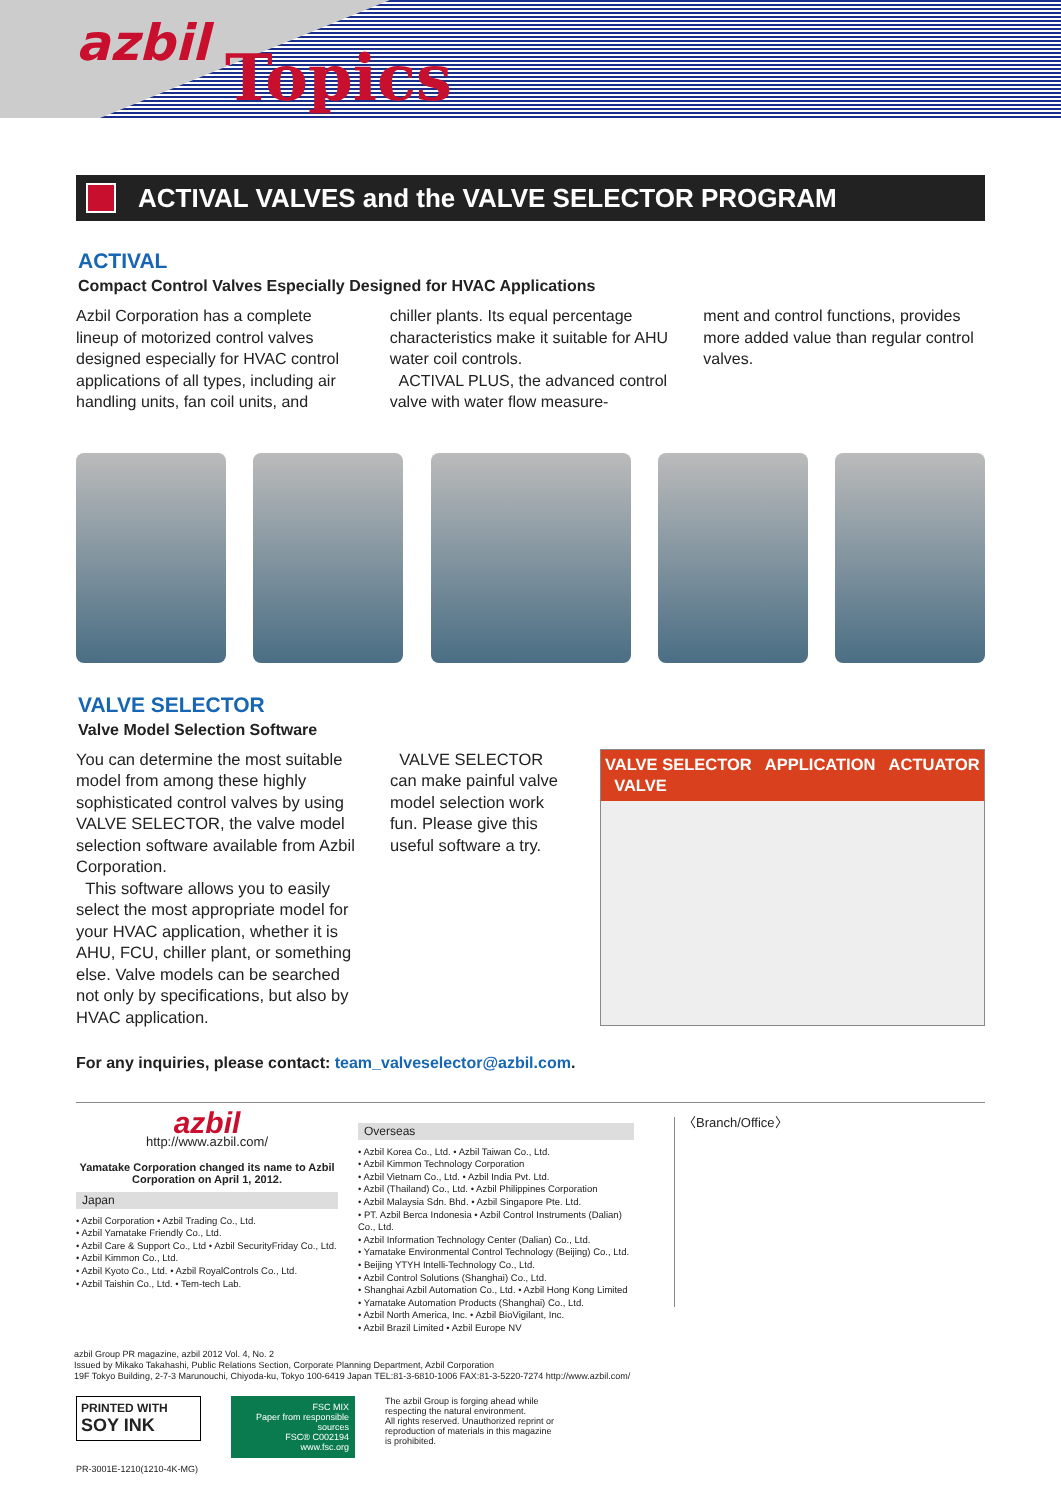azbil Topics
ACTIVAL VALVES and the VALVE SELECTOR PROGRAM
ACTIVAL
Compact Control Valves Especially Designed for HVAC Applications
Azbil Corporation has a complete lineup of motorized control valves designed especially for HVAC control applications of all types, including air handling units, fan coil units, and
chiller plants. Its equal percentage characteristics make it suitable for AHU water coil controls.
ACTIVAL PLUS, the advanced control valve with water flow measure-
ment and control functions, provides more added value than regular control valves.
VALVE SELECTOR
Valve Model Selection Software
You can determine the most suitable model from among these highly sophisticated control valves by using VALVE SELECTOR, the valve model selection software available from Azbil Corporation.
This software allows you to easily select the most appropriate model for your HVAC application, whether it is AHU, FCU, chiller plant, or something else. Valve models can be searched not only by specifications, but also by HVAC application.
VALVE SELECTOR can make painful valve model selection work fun. Please give this useful software a try.
VALVE SELECTOR APPLICATION ACTUATOR VALVE
For any inquiries, please contact: team_valveselector@azbil.com.
azbil
http://www.azbil.com/
Yamatake Corporation changed its name to Azbil Corporation on April 1, 2012.
Japan
• Azbil Corporation • Azbil Trading Co., Ltd.
• Azbil Yamatake Friendly Co., Ltd.
• Azbil Care & Support Co., Ltd • Azbil SecurityFriday Co., Ltd.
• Azbil Kimmon Co., Ltd.
• Azbil Kyoto Co., Ltd. • Azbil RoyalControls Co., Ltd.
• Azbil Taishin Co., Ltd. • Tem-tech Lab.
Overseas
• Azbil Korea Co., Ltd. • Azbil Taiwan Co., Ltd.
• Azbil Kimmon Technology Corporation
• Azbil Vietnam Co., Ltd. • Azbil India Pvt. Ltd.
• Azbil (Thailand) Co., Ltd. • Azbil Philippines Corporation
• Azbil Malaysia Sdn. Bhd. • Azbil Singapore Pte. Ltd.
• PT. Azbil Berca Indonesia • Azbil Control Instruments (Dalian) Co., Ltd.
• Azbil Information Technology Center (Dalian) Co., Ltd.
• Yamatake Environmental Control Technology (Beijing) Co., Ltd.
• Beijing YTYH Intelli-Technology Co., Ltd.
• Azbil Control Solutions (Shanghai) Co., Ltd.
• Shanghai Azbil Automation Co., Ltd. • Azbil Hong Kong Limited
• Yamatake Automation Products (Shanghai) Co., Ltd.
• Azbil North America, Inc. • Azbil BioVigilant, Inc.
• Azbil Brazil Limited • Azbil Europe NV
〈Branch/Office〉
azbil Group PR magazine, azbil 2012 Vol. 4, No. 2
Issued by Mikako Takahashi, Public Relations Section, Corporate Planning Department, Azbil Corporation
19F Tokyo Building, 2-7-3 Marunouchi, Chiyoda-ku, Tokyo 100-6419 Japan TEL:81-3-6810-1006 FAX:81-3-5220-7274 http://www.azbil.com/
PRINTED WITH
SOY INK
FSC MIX
Paper from responsible sources
FSC® C002194
www.fsc.org
The azbil Group is forging ahead while respecting the natural environment.
All rights reserved. Unauthorized reprint or reproduction of materials in this magazine is prohibited.
PR-3001E-1210(1210-4K-MG)